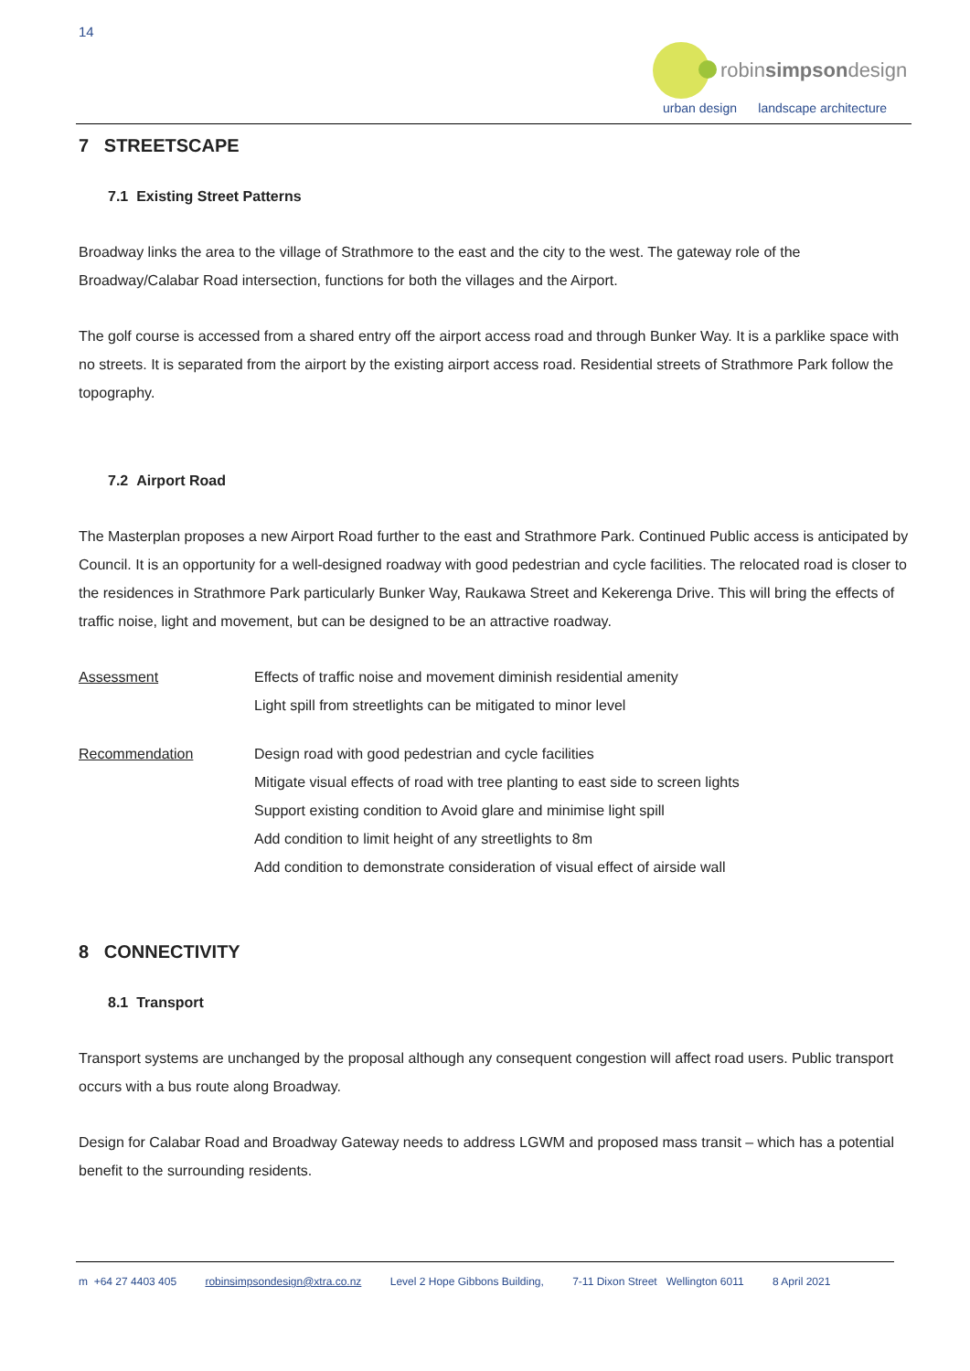14
robinsimpsondesign
urban design landscape architecture
7 STREETSCAPE
7.1 Existing Street Patterns
Broadway links the area to the village of Strathmore to the east and the city to the west. The gateway role of the Broadway/Calabar Road intersection, functions for both the villages and the Airport.
The golf course is accessed from a shared entry off the airport access road and through Bunker Way. It is a parklike space with no streets. It is separated from the airport by the existing airport access road. Residential streets of Strathmore Park follow the topography.
7.2 Airport Road
The Masterplan proposes a new Airport Road further to the east and Strathmore Park. Continued Public access is anticipated by Council. It is an opportunity for a well-designed roadway with good pedestrian and cycle facilities. The relocated road is closer to the residences in Strathmore Park particularly Bunker Way, Raukawa Street and Kekerenga Drive. This will bring the effects of traffic noise, light and movement, but can be designed to be an attractive roadway.
Assessment Effects of traffic noise and movement diminish residential amenity
Light spill from streetlights can be mitigated to minor level
Recommendation Design road with good pedestrian and cycle facilities
Mitigate visual effects of road with tree planting to east side to screen lights
Support existing condition to Avoid glare and minimise light spill
Add condition to limit height of any streetlights to 8m
Add condition to demonstrate consideration of visual effect of airside wall
8 CONNECTIVITY
8.1 Transport
Transport systems are unchanged by the proposal although any consequent congestion will affect road users. Public transport occurs with a bus route along Broadway.
Design for Calabar Road and Broadway Gateway needs to address LGWM and proposed mass transit – which has a potential benefit to the surrounding residents.
m +64 27 4403 405 robinsimpsondesign@xtra.co.nz Level 2 Hope Gibbons Building, 7-11 Dixon Street Wellington 6011 8 April 2021